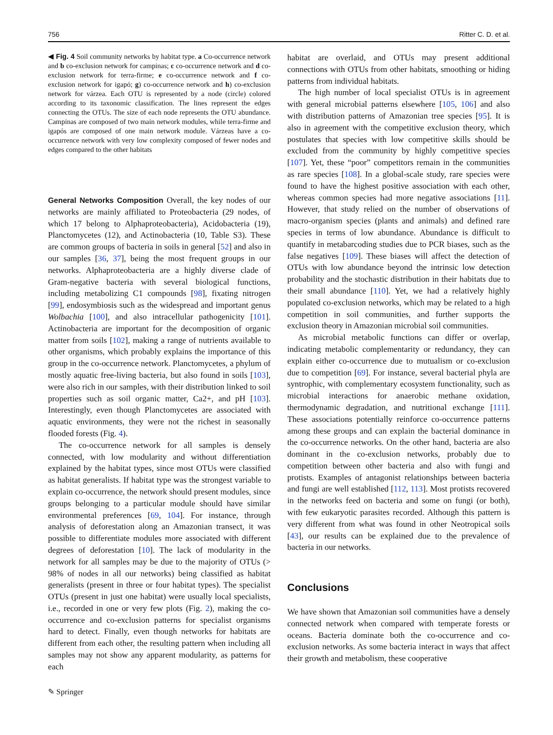756 Ritter C. D. et al.
◀ Fig. 4 Soil community networks by habitat type. a Co-occurrence network and b co-exclusion network for campinas; c co-occurrence network and d co-exclusion network for terra-firme; e co-occurrence network and f co-exclusion network for igapó; g) co-occurrence network and h) co-exclusion network for várzea. Each OTU is represented by a node (circle) colored according to its taxonomic classification. The lines represent the edges connecting the OTUs. The size of each node represents the OTU abundance. Campinas are composed of two main network modules, while terra-firme and igapós are composed of one main network module. Várzeas have a co-occurrence network with very low complexity composed of fewer nodes and edges compared to the other habitats
General Networks Composition
Overall, the key nodes of our networks are mainly affiliated to Proteobacteria (29 nodes, of which 17 belong to Alphaproteobacteria), Acidobacteria (19), Planctomycetes (12), and Actinobacteria (10, Table S3). These are common groups of bacteria in soils in general [52] and also in our samples [36, 37], being the most frequent groups in our networks. Alphaproteobacteria are a highly diverse clade of Gram-negative bacteria with several biological functions, including metabolizing C1 compounds [98], fixating nitrogen [99], endosymbiosis such as the widespread and important genus Wolbachia [100], and also intracellular pathogenicity [101]. Actinobacteria are important for the decomposition of organic matter from soils [102], making a range of nutrients available to other organisms, which probably explains the importance of this group in the co-occurrence network. Planctomycetes, a phylum of mostly aquatic free-living bacteria, but also found in soils [103], were also rich in our samples, with their distribution linked to soil properties such as soil organic matter, Ca2+, and pH [103]. Interestingly, even though Planctomycetes are associated with aquatic environments, they were not the richest in seasonally flooded forests (Fig. 4).
The co-occurrence network for all samples is densely connected, with low modularity and without differentiation explained by the habitat types, since most OTUs were classified as habitat generalists. If habitat type was the strongest variable to explain co-occurrence, the network should present modules, since groups belonging to a particular module should have similar environmental preferences [69, 104]. For instance, through analysis of deforestation along an Amazonian transect, it was possible to differentiate modules more associated with different degrees of deforestation [10]. The lack of modularity in the network for all samples may be due to the majority of OTUs (> 98% of nodes in all our networks) being classified as habitat generalists (present in three or four habitat types). The specialist OTUs (present in just one habitat) were usually local specialists, i.e., recorded in one or very few plots (Fig. 2), making the co-occurrence and co-exclusion patterns for specialist organisms hard to detect. Finally, even though networks for habitats are different from each other, the resulting pattern when including all samples may not show any apparent modularity, as patterns for each
habitat are overlaid, and OTUs may present additional connections with OTUs from other habitats, smoothing or hiding patterns from individual habitats.
The high number of local specialist OTUs is in agreement with general microbial patterns elsewhere [105, 106] and also with distribution patterns of Amazonian tree species [95]. It is also in agreement with the competitive exclusion theory, which postulates that species with low competitive skills should be excluded from the community by highly competitive species [107]. Yet, these “poor” competitors remain in the communities as rare species [108]. In a global-scale study, rare species were found to have the highest positive association with each other, whereas common species had more negative associations [11]. However, that study relied on the number of observations of macro-organism species (plants and animals) and defined rare species in terms of low abundance. Abundance is difficult to quantify in metabarcoding studies due to PCR biases, such as the false negatives [109]. These biases will affect the detection of OTUs with low abundance beyond the intrinsic low detection probability and the stochastic distribution in their habitats due to their small abundance [110]. Yet, we had a relatively highly populated co-exclusion networks, which may be related to a high competition in soil communities, and further supports the exclusion theory in Amazonian microbial soil communities.
As microbial metabolic functions can differ or overlap, indicating metabolic complementarity or redundancy, they can explain either co-occurrence due to mutualism or co-exclusion due to competition [69]. For instance, several bacterial phyla are syntrophic, with complementary ecosystem functionality, such as microbial interactions for anaerobic methane oxidation, thermodynamic degradation, and nutritional exchange [111]. These associations potentially reinforce co-occurrence patterns among these groups and can explain the bacterial dominance in the co-occurrence networks. On the other hand, bacteria are also dominant in the co-exclusion networks, probably due to competition between other bacteria and also with fungi and protists. Examples of antagonist relationships between bacteria and fungi are well established [112, 113]. Most protists recovered in the networks feed on bacteria and some on fungi (or both), with few eukaryotic parasites recorded. Although this pattern is very different from what was found in other Neotropical soils [43], our results can be explained due to the prevalence of bacteria in our networks.
Conclusions
We have shown that Amazonian soil communities have a densely connected network when compared with temperate forests or oceans. Bacteria dominate both the co-occurrence and co-exclusion networks. As some bacteria interact in ways that affect their growth and metabolism, these cooperative
✎ Springer